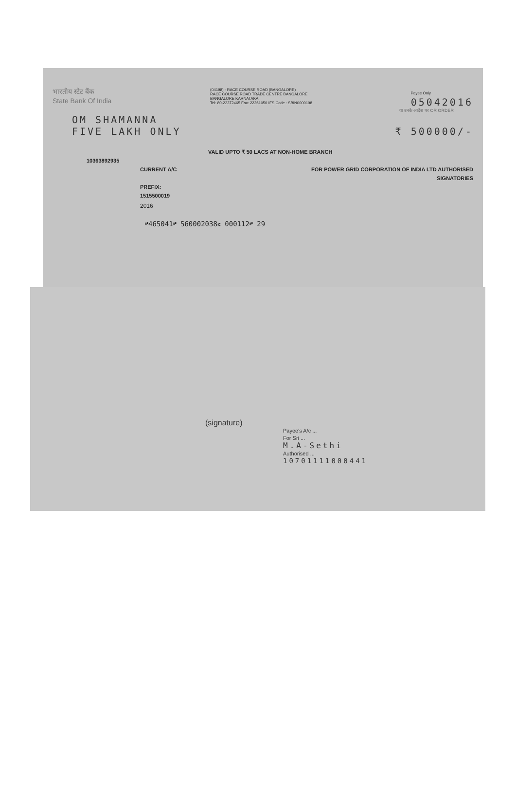भारतीय स्टेट बैंक
State Bank Of India
(04198) - RACE COURSE ROAD (BANGALORE)
RACE COURSE ROAD TRADE CENTRE BANGALORE
BANGALORE KARNATAKA
Tel: 80-22372465 Fax: 22261050 IFS Code : SBIN0000198
Payee Only
05042016
या उनके आदेश पर OR ORDER
OM SHAMANNA
FIVE LAKH ONLY ₹ 500000/-
VALID UPTO ₹ 50 LACS AT NON-HOME BRANCH
10363892935
CURRENT A/C
PREFIX:
1515500019
FOR POWER GRID CORPORATION OF INDIA LTD AUTHORISED
SIGNATORIES
2016
⑈465041⑈ 560002038⑆ 000112⑈ 29
(signature)
Payee's A/c ...
For Sri ...
M.A-Sethi
Authorised ...
10701111000441